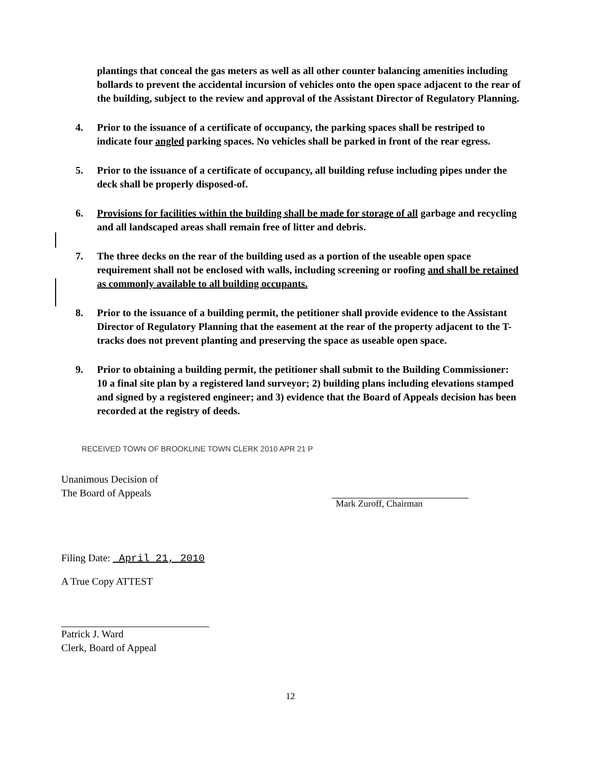plantings that conceal the gas meters as well as all other counter balancing amenities including bollards to prevent the accidental incursion of vehicles onto the open space adjacent to the rear of the building, subject to the review and approval of the Assistant Director of Regulatory Planning.
4. Prior to the issuance of a certificate of occupancy, the parking spaces shall be restriped to indicate four angled parking spaces. No vehicles shall be parked in front of the rear egress.
5. Prior to the issuance of a certificate of occupancy, all building refuse including pipes under the deck shall be properly disposed-of.
6. Provisions for facilities within the building shall be made for storage of all garbage and recycling and all landscaped areas shall remain free of litter and debris.
7. The three decks on the rear of the building used as a portion of the useable open space requirement shall not be enclosed with walls, including screening or roofing and shall be retained as commonly available to all building occupants.
8. Prior to the issuance of a building permit, the petitioner shall provide evidence to the Assistant Director of Regulatory Planning that the easement at the rear of the property adjacent to the T-tracks does not prevent planting and preserving the space as useable open space.
9. Prior to obtaining a building permit, the petitioner shall submit to the Building Commissioner: 10 a final site plan by a registered land surveyor; 2) building plans including elevations stamped and signed by a registered engineer; and 3) evidence that the Board of Appeals decision has been recorded at the registry of deeds.
RECEIVED TOWN OF BROOKLINE TOWN CLERK 2010 APR 21 P
Unanimous Decision of
The Board of Appeals
Filing Date: April 21, 2010
A True Copy ATTEST
Patrick J. Ward
Clerk, Board of Appeal
Mark Zuroff, Chairman
12